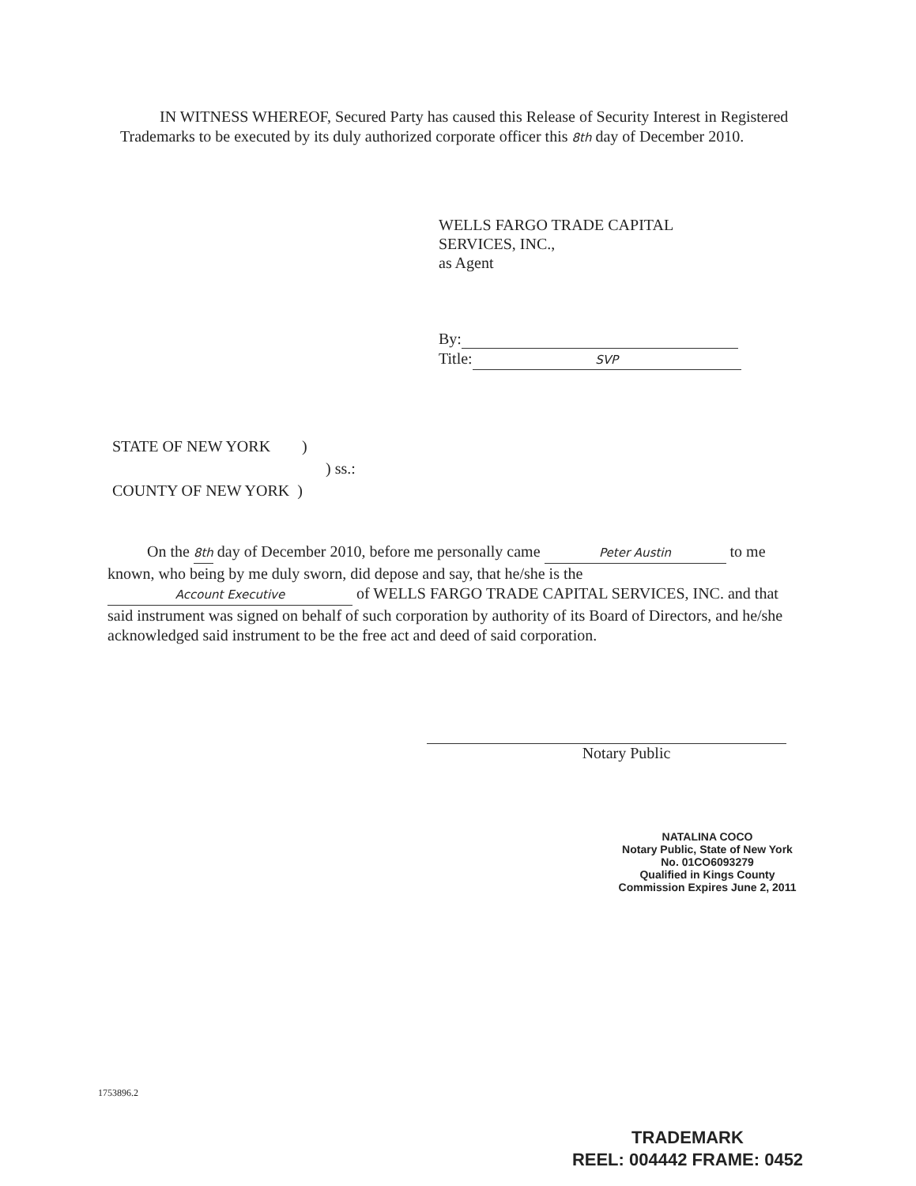IN WITNESS WHEREOF, Secured Party has caused this Release of Security Interest in Registered Trademarks to be executed by its duly authorized corporate officer this 8th day of December 2010.
WELLS FARGO TRADE CAPITAL
SERVICES, INC.,
as Agent
By:
Title: SVP
STATE OF NEW YORK )
) ss.:
COUNTY OF NEW YORK )
On the 8th day of December 2010, before me personally came Peter Austin to me known, who being by me duly sworn, did depose and say, that he/she is the Account Executive of WELLS FARGO TRADE CAPITAL SERVICES, INC. and that said instrument was signed on behalf of such corporation by authority of its Board of Directors, and he/she acknowledged said instrument to be the free act and deed of said corporation.
Notary Public
NATALINA COCO
Notary Public, State of New York
No. 01CO6093279
Qualified in Kings County
Commission Expires June 2, 2011
1753896.2
TRADEMARK
REEL: 004442 FRAME: 0452